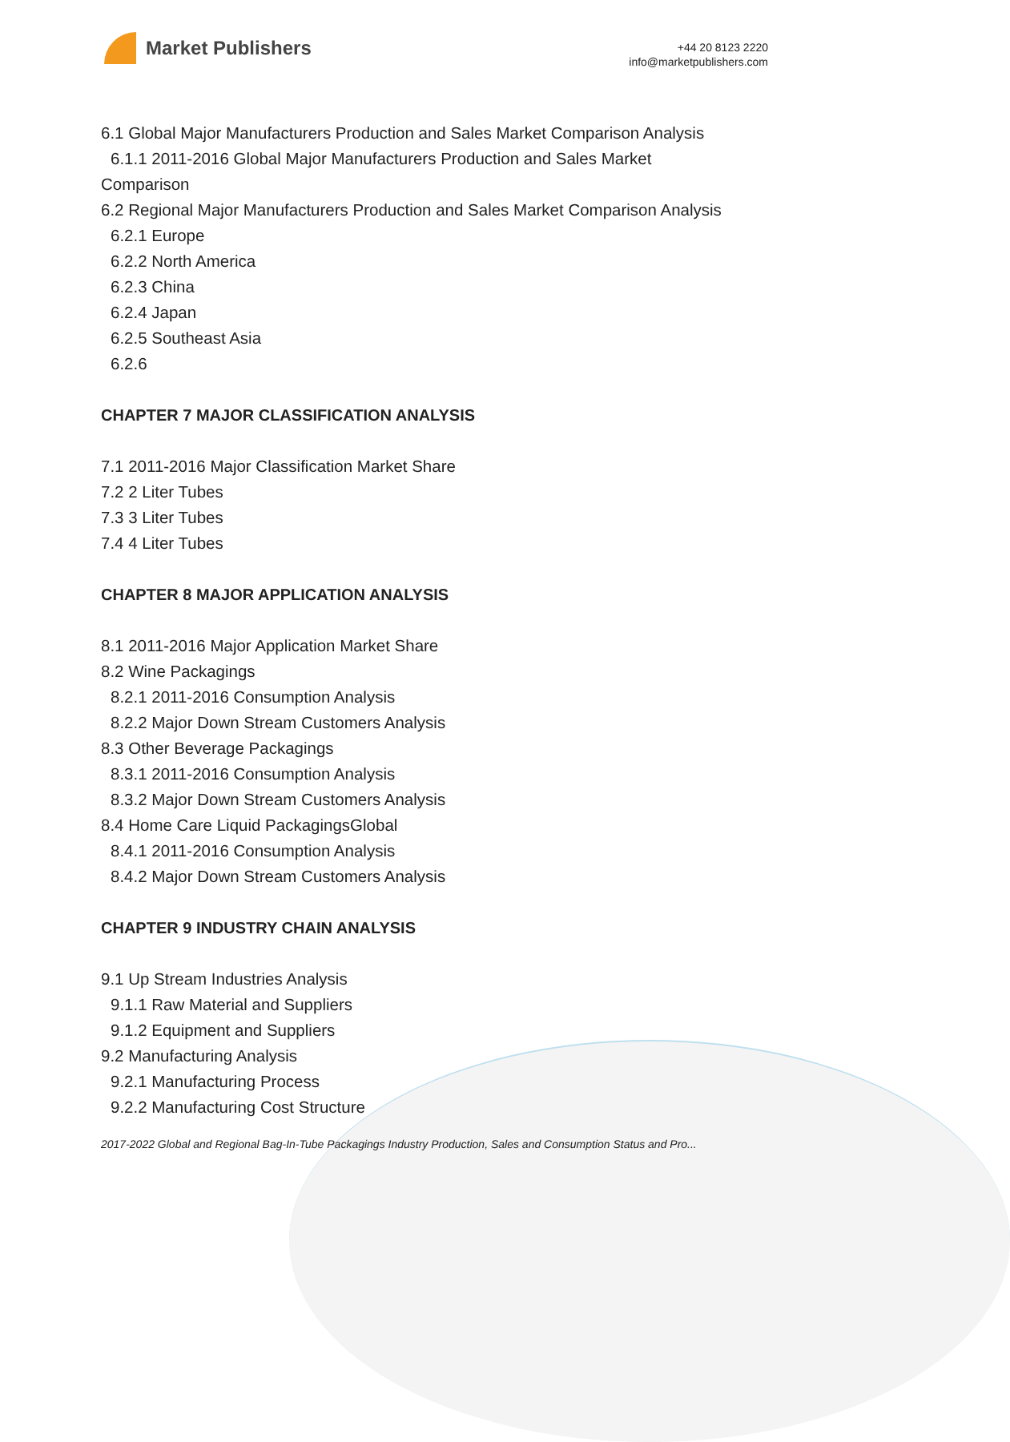Market Publishers
+44 20 8123 2220
info@marketpublishers.com
6.1 Global Major Manufacturers Production and Sales Market Comparison Analysis
6.1.1 2011-2016 Global Major Manufacturers Production and Sales Market
Comparison
6.2 Regional Major Manufacturers Production and Sales Market Comparison Analysis
6.2.1 Europe
6.2.2 North America
6.2.3 China
6.2.4 Japan
6.2.5 Southeast Asia
6.2.6
CHAPTER 7 MAJOR CLASSIFICATION ANALYSIS
7.1 2011-2016 Major Classification Market Share
7.2 2 Liter Tubes
7.3 3 Liter Tubes
7.4 4 Liter Tubes
CHAPTER 8 MAJOR APPLICATION ANALYSIS
8.1 2011-2016 Major Application Market Share
8.2 Wine Packagings
8.2.1 2011-2016 Consumption Analysis
8.2.2 Major Down Stream Customers Analysis
8.3 Other Beverage Packagings
8.3.1 2011-2016 Consumption Analysis
8.3.2 Major Down Stream Customers Analysis
8.4 Home Care Liquid PackagingsGlobal
8.4.1 2011-2016 Consumption Analysis
8.4.2 Major Down Stream Customers Analysis
CHAPTER 9 INDUSTRY CHAIN ANALYSIS
9.1 Up Stream Industries Analysis
9.1.1 Raw Material and Suppliers
9.1.2 Equipment and Suppliers
9.2 Manufacturing Analysis
9.2.1 Manufacturing Process
9.2.2 Manufacturing Cost Structure
2017-2022 Global and Regional Bag-In-Tube Packagings Industry Production, Sales and Consumption Status and Pro...